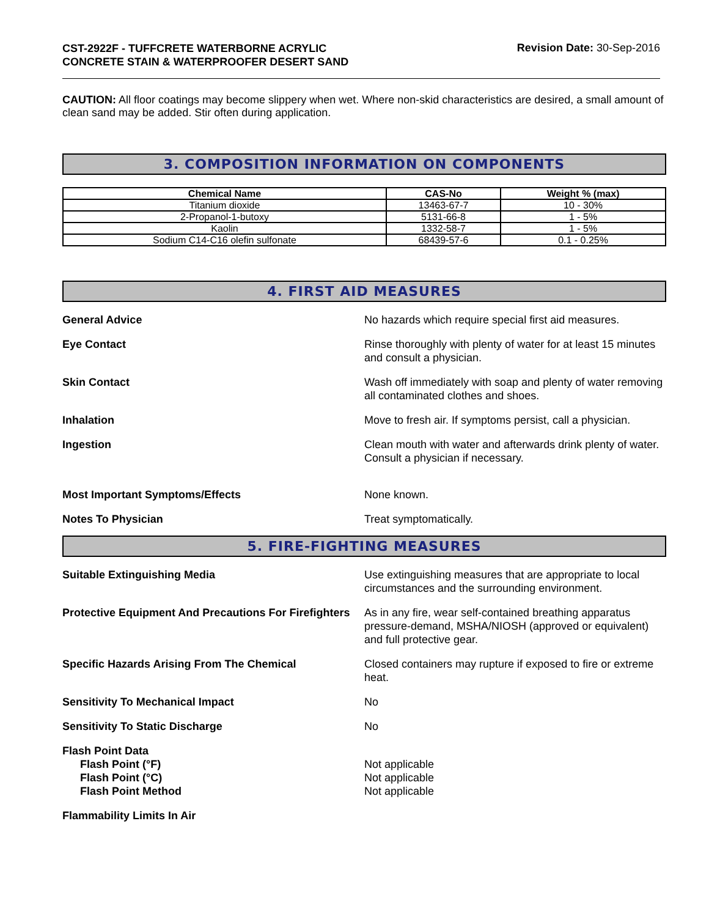CST-2922F - TUFFCRETE WATERBORNE ACRYLIC CONCRETE STAIN & WATERPROOFER DESERT SAND
Revision Date: 30-Sep-2016
CAUTION: All floor coatings may become slippery when wet. Where non-skid characteristics are desired, a small amount of clean sand may be added. Stir often during application.
3. COMPOSITION INFORMATION ON COMPONENTS
| Chemical Name | CAS-No | Weight % (max) |
| --- | --- | --- |
| Titanium dioxide | 13463-67-7 | 10 - 30% |
| 2-Propanol-1-butoxy | 5131-66-8 | 1 - 5% |
| Kaolin | 1332-58-7 | 1 - 5% |
| Sodium C14-C16 olefin sulfonate | 68439-57-6 | 0.1 - 0.25% |
4. FIRST AID MEASURES
General Advice No hazards which require special first aid measures.
Eye Contact Rinse thoroughly with plenty of water for at least 15 minutes and consult a physician.
Skin Contact Wash off immediately with soap and plenty of water removing all contaminated clothes and shoes.
Inhalation Move to fresh air. If symptoms persist, call a physician.
Ingestion Clean mouth with water and afterwards drink plenty of water. Consult a physician if necessary.
Most Important Symptoms/Effects None known.
Notes To Physician Treat symptomatically.
5. FIRE-FIGHTING MEASURES
Suitable Extinguishing Media Use extinguishing measures that are appropriate to local circumstances and the surrounding environment.
Protective Equipment And Precautions For Firefighters
As in any fire, wear self-contained breathing apparatus pressure-demand, MSHA/NIOSH (approved or equivalent) and full protective gear.
Specific Hazards Arising From The Chemical Closed containers may rupture if exposed to fire or extreme heat.
Sensitivity To Mechanical Impact No
Sensitivity To Static Discharge No
Flash Point Data
Flash Point (°F)
Flash Point (°C)
Flash Point Method
Not applicable
Not applicable
Not applicable
Flammability Limits In Air